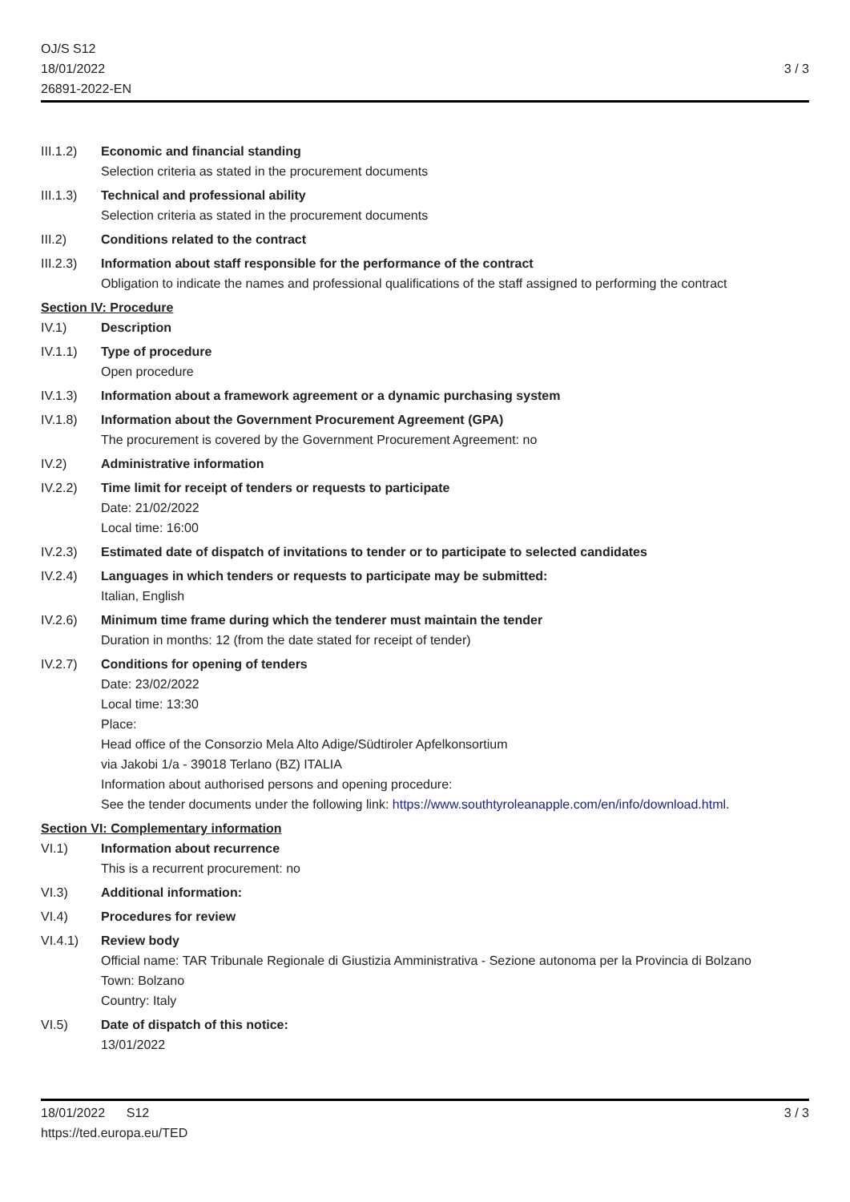OJ/S S12
18/01/2022
26891-2022-EN
3 / 3
III.1.2)
Economic and financial standing
Selection criteria as stated in the procurement documents
III.1.3)
Technical and professional ability
Selection criteria as stated in the procurement documents
III.2) Conditions related to the contract
III.2.3)
Information about staff responsible for the performance of the contract
Obligation to indicate the names and professional qualifications of the staff assigned to performing the contract
Section IV: Procedure
IV.1) Description
IV.1.1) Type of procedure
Open procedure
IV.1.3) Information about a framework agreement or a dynamic purchasing system
IV.1.8) Information about the Government Procurement Agreement (GPA)
The procurement is covered by the Government Procurement Agreement: no
IV.2) Administrative information
IV.2.2) Time limit for receipt of tenders or requests to participate
Date: 21/02/2022
Local time: 16:00
IV.2.3) Estimated date of dispatch of invitations to tender or to participate to selected candidates
IV.2.4) Languages in which tenders or requests to participate may be submitted:
Italian, English
IV.2.6) Minimum time frame during which the tenderer must maintain the tender
Duration in months: 12 (from the date stated for receipt of tender)
IV.2.7) Conditions for opening of tenders
Date: 23/02/2022
Local time: 13:30
Place:
Head office of the Consorzio Mela Alto Adige/Südtiroler Apfelkonsortium
via Jakobi 1/a - 39018 Terlano (BZ) ITALIA
Information about authorised persons and opening procedure:
See the tender documents under the following link: https://www.southtyroleanapple.com/en/info/download.html.
Section VI: Complementary information
VI.1) Information about recurrence
This is a recurrent procurement: no
VI.3) Additional information:
VI.4) Procedures for review
VI.4.1) Review body
Official name: TAR Tribunale Regionale di Giustizia Amministrativa - Sezione autonoma per la Provincia di Bolzano
Town: Bolzano
Country: Italy
VI.5) Date of dispatch of this notice:
13/01/2022
18/01/2022 S12
https://ted.europa.eu/TED
3 / 3